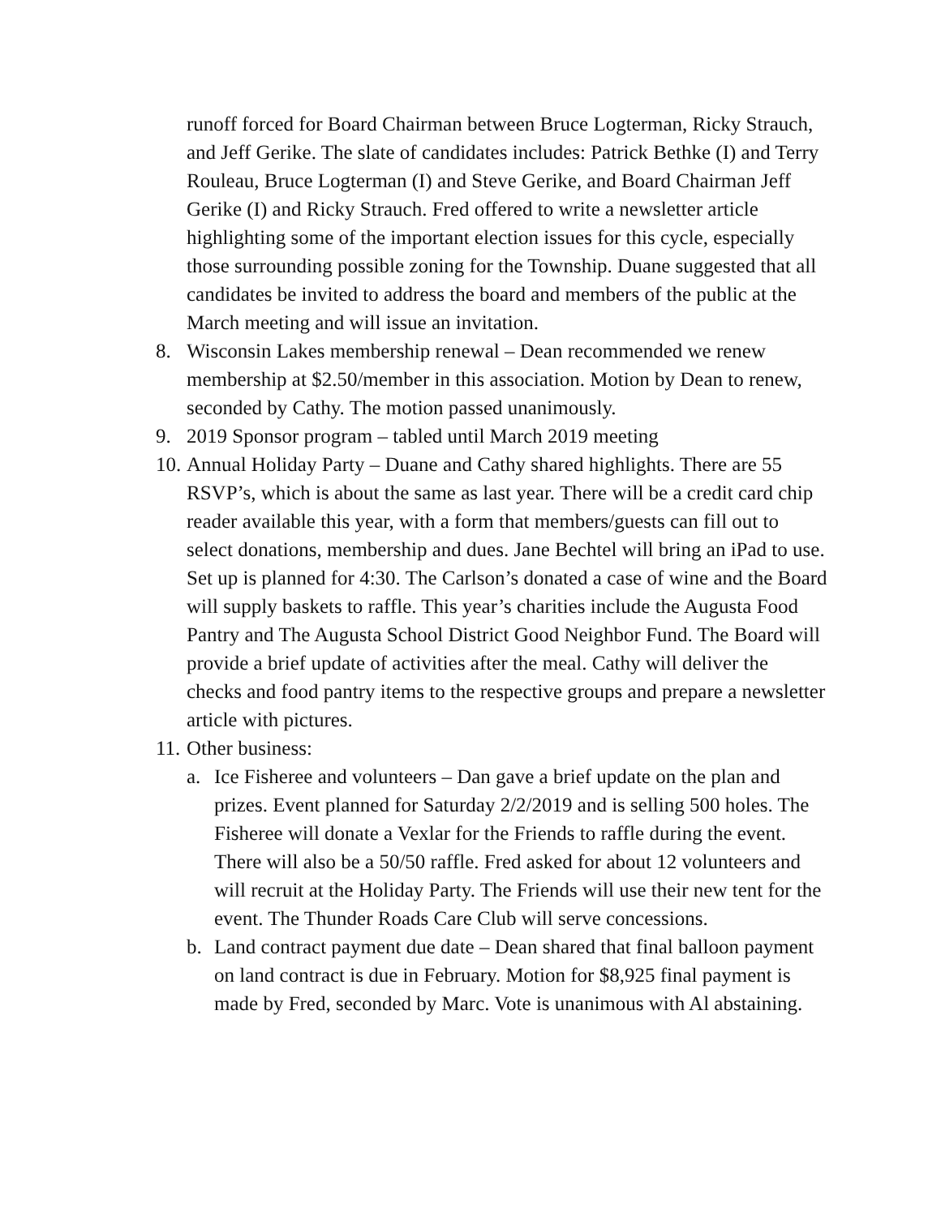runoff forced for Board Chairman between Bruce Logterman, Ricky Strauch, and Jeff Gerike. The slate of candidates includes: Patrick Bethke (I) and Terry Rouleau, Bruce Logterman (I) and Steve Gerike, and Board Chairman Jeff Gerike (I) and Ricky Strauch. Fred offered to write a newsletter article highlighting some of the important election issues for this cycle, especially those surrounding possible zoning for the Township. Duane suggested that all candidates be invited to address the board and members of the public at the March meeting and will issue an invitation.
8. Wisconsin Lakes membership renewal – Dean recommended we renew membership at $2.50/member in this association. Motion by Dean to renew, seconded by Cathy. The motion passed unanimously.
9. 2019 Sponsor program – tabled until March 2019 meeting
10. Annual Holiday Party – Duane and Cathy shared highlights. There are 55 RSVP’s, which is about the same as last year. There will be a credit card chip reader available this year, with a form that members/guests can fill out to select donations, membership and dues. Jane Bechtel will bring an iPad to use. Set up is planned for 4:30. The Carlson’s donated a case of wine and the Board will supply baskets to raffle. This year’s charities include the Augusta Food Pantry and The Augusta School District Good Neighbor Fund. The Board will provide a brief update of activities after the meal. Cathy will deliver the checks and food pantry items to the respective groups and prepare a newsletter article with pictures.
11. Other business:
a. Ice Fisheree and volunteers – Dan gave a brief update on the plan and prizes. Event planned for Saturday 2/2/2019 and is selling 500 holes. The Fisheree will donate a Vexlar for the Friends to raffle during the event. There will also be a 50/50 raffle. Fred asked for about 12 volunteers and will recruit at the Holiday Party. The Friends will use their new tent for the event. The Thunder Roads Care Club will serve concessions.
b. Land contract payment due date – Dean shared that final balloon payment on land contract is due in February. Motion for $8,925 final payment is made by Fred, seconded by Marc. Vote is unanimous with Al abstaining.